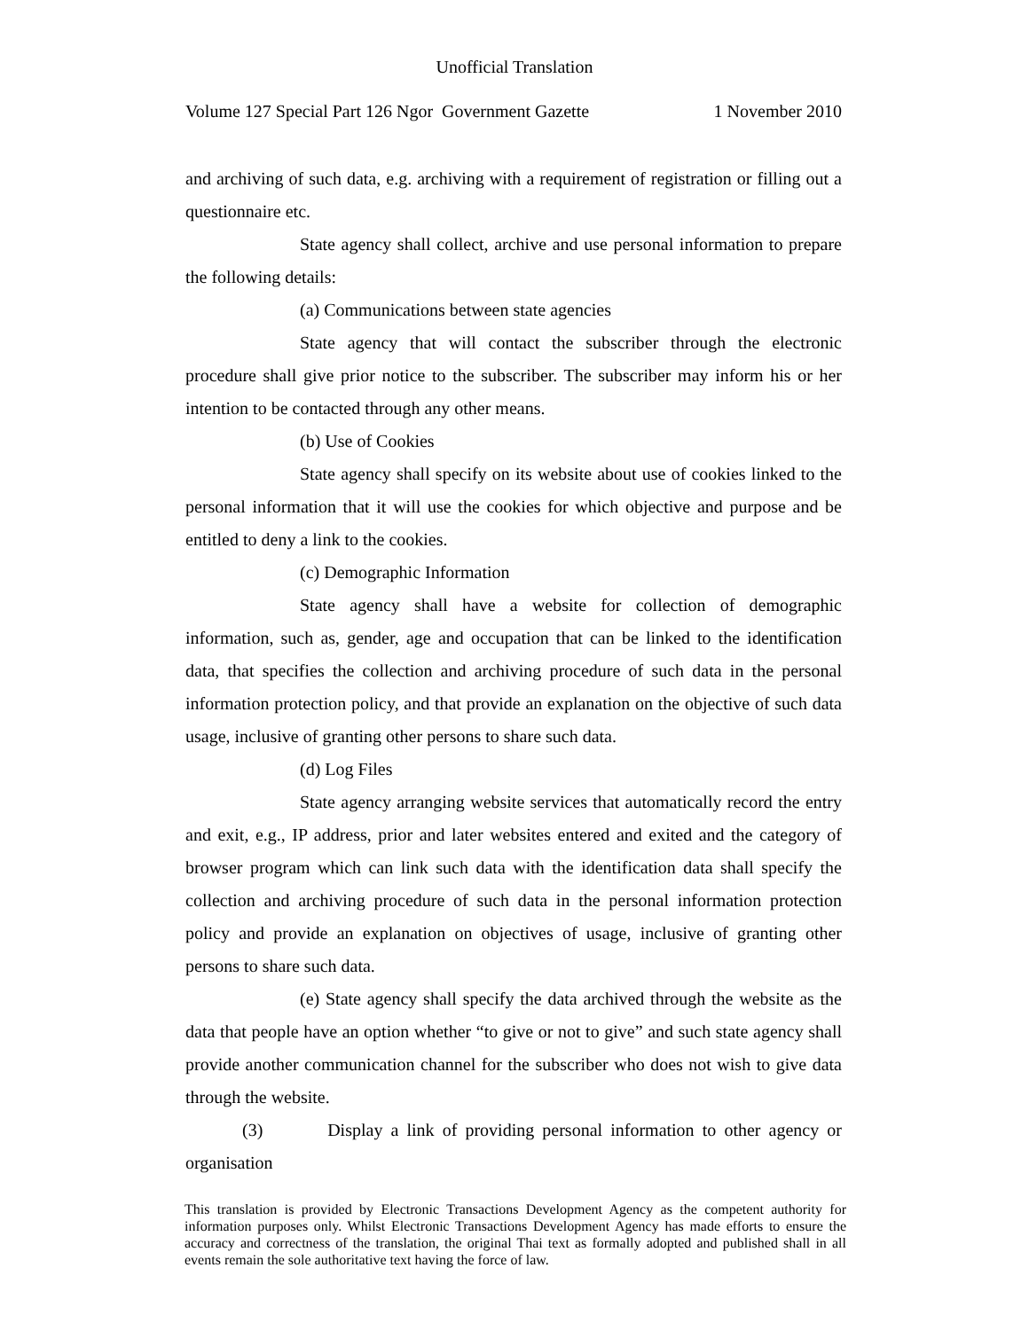Unofficial Translation
Volume 127 Special Part 126 Ngor Government Gazette 1 November 2010
and archiving of such data, e.g. archiving with a requirement of registration or filling out a questionnaire etc.
State agency shall collect, archive and use personal information to prepare the following details:
(a) Communications between state agencies
State agency that will contact the subscriber through the electronic procedure shall give prior notice to the subscriber. The subscriber may inform his or her intention to be contacted through any other means.
(b) Use of Cookies
State agency shall specify on its website about use of cookies linked to the personal information that it will use the cookies for which objective and purpose and be entitled to deny a link to the cookies.
(c) Demographic Information
State agency shall have a website for collection of demographic information, such as, gender, age and occupation that can be linked to the identification data, that specifies the collection and archiving procedure of such data in the personal information protection policy, and that provide an explanation on the objective of such data usage, inclusive of granting other persons to share such data.
(d) Log Files
State agency arranging website services that automatically record the entry and exit, e.g., IP address, prior and later websites entered and exited and the category of browser program which can link such data with the identification data shall specify the collection and archiving procedure of such data in the personal information protection policy and provide an explanation on objectives of usage, inclusive of granting other persons to share such data.
(e) State agency shall specify the data archived through the website as the data that people have an option whether “to give or not to give” and such state agency shall provide another communication channel for the subscriber who does not wish to give data through the website.
(3) Display a link of providing personal information to other agency or organisation
This translation is provided by Electronic Transactions Development Agency as the competent authority for information purposes only. Whilst Electronic Transactions Development Agency has made efforts to ensure the accuracy and correctness of the translation, the original Thai text as formally adopted and published shall in all events remain the sole authoritative text having the force of law.